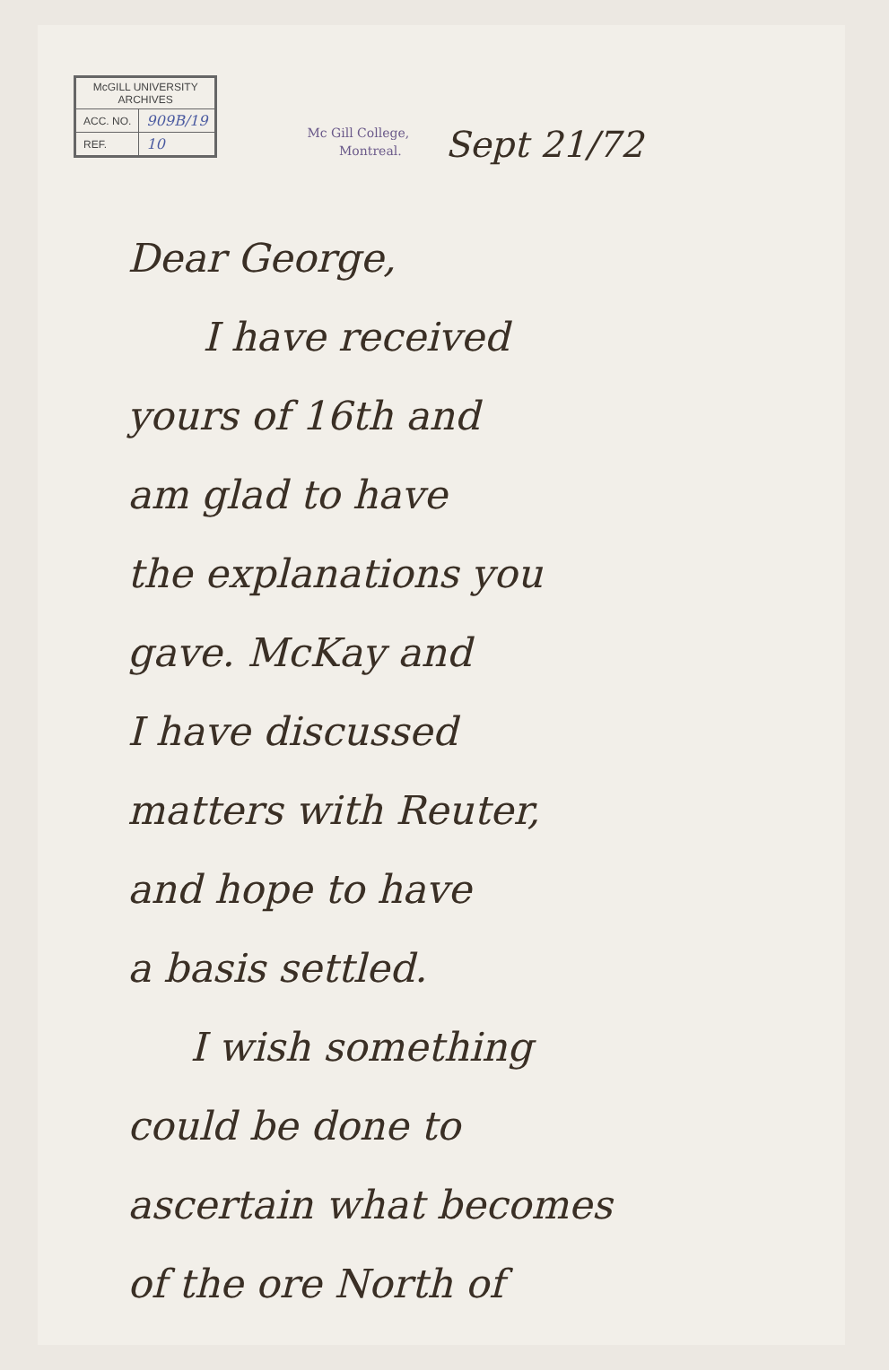| McGILL UNIVERSITY ARCHIVES | |
| ACC. NO. | 909B/19 |
| REF. | 10 |
Mc Gill College,
Montreal.
Sept 21/72
Dear George,
I have received
yours of 16th and
am glad to have
the explanations you
gave. McKay and
I have discussed
matters with Reuter,
and hope to have
a basis settled.
I wish something
could be done to
ascertain what becomes
of the ore North of